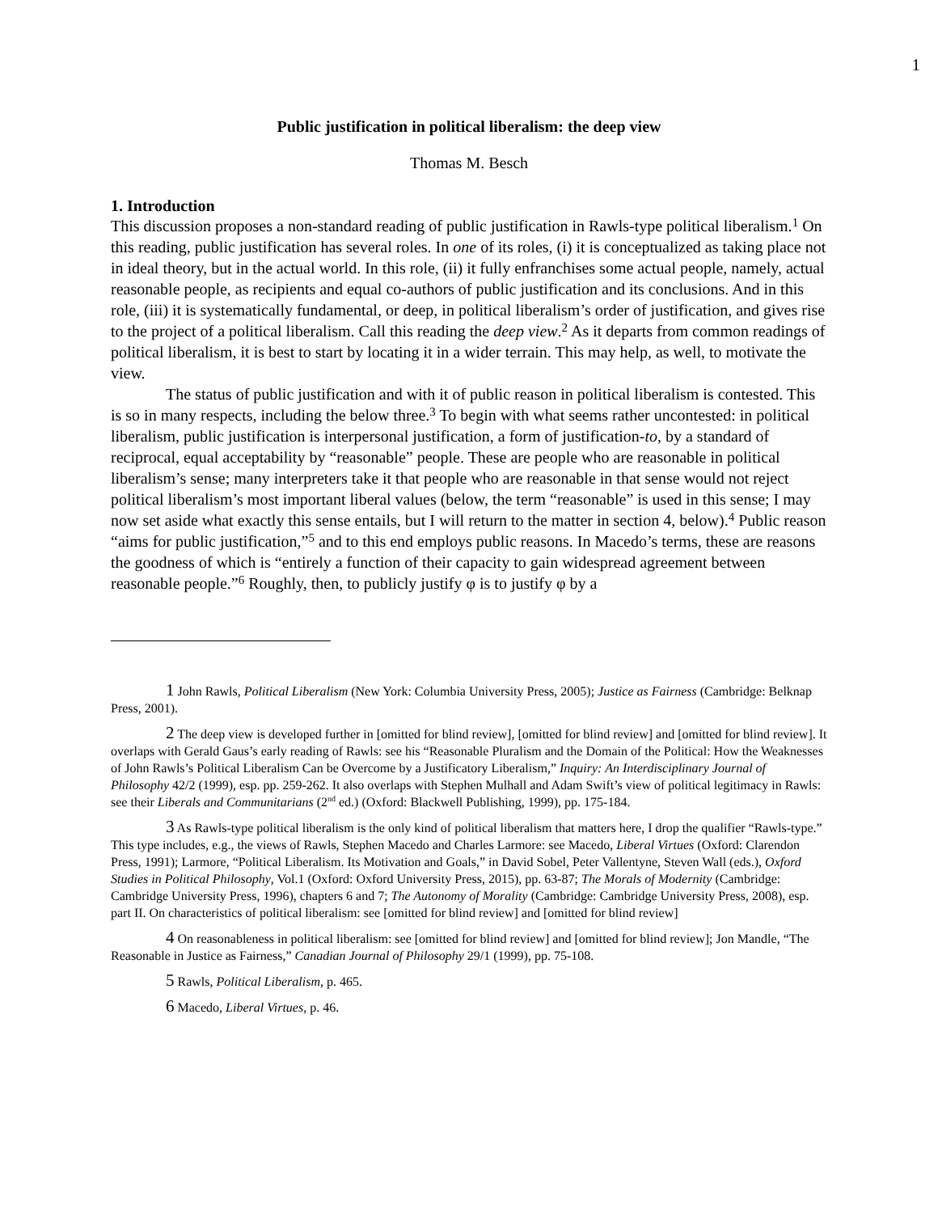1
Public justification in political liberalism: the deep view
Thomas M. Besch
1. Introduction
This discussion proposes a non-standard reading of public justification in Rawls-type political liberalism.<sup>1</sup> On this reading, public justification has several roles. In one of its roles, (i) it is conceptualized as taking place not in ideal theory, but in the actual world. In this role, (ii) it fully enfranchises some actual people, namely, actual reasonable people, as recipients and equal co-authors of public justification and its conclusions. And in this role, (iii) it is systematically fundamental, or deep, in political liberalism’s order of justification, and gives rise to the project of a political liberalism. Call this reading the deep view.<sup>2</sup> As it departs from common readings of political liberalism, it is best to start by locating it in a wider terrain. This may help, as well, to motivate the view.
The status of public justification and with it of public reason in political liberalism is contested. This is so in many respects, including the below three.<sup>3</sup> To begin with what seems rather uncontested: in political liberalism, public justification is interpersonal justification, a form of justification-to, by a standard of reciprocal, equal acceptability by “reasonable” people. These are people who are reasonable in political liberalism’s sense; many interpreters take it that people who are reasonable in that sense would not reject political liberalism’s most important liberal values (below, the term “reasonable” is used in this sense; I may now set aside what exactly this sense entails, but I will return to the matter in section 4, below).<sup>4</sup> Public reason “aims for public justification,”<sup>5</sup> and to this end employs public reasons. In Macedo’s terms, these are reasons the goodness of which is “entirely a function of their capacity to gain widespread agreement between reasonable people.”<sup>6</sup> Roughly, then, to publicly justify φ is to justify φ by a
1 John Rawls, Political Liberalism (New York: Columbia University Press, 2005); Justice as Fairness (Cambridge: Belknap Press, 2001).
2 The deep view is developed further in [omitted for blind review], [omitted for blind review] and [omitted for blind review]. It overlaps with Gerald Gaus’s early reading of Rawls: see his “Reasonable Pluralism and the Domain of the Political: How the Weaknesses of John Rawls’s Political Liberalism Can be Overcome by a Justificatory Liberalism,” Inquiry: An Interdisciplinary Journal of Philosophy 42/2 (1999), esp. pp. 259-262. It also overlaps with Stephen Mulhall and Adam Swift’s view of political legitimacy in Rawls: see their Liberals and Communitarians (2<sup>nd</sup> ed.) (Oxford: Blackwell Publishing, 1999), pp. 175-184.
3 As Rawls-type political liberalism is the only kind of political liberalism that matters here, I drop the qualifier “Rawls-type.” This type includes, e.g., the views of Rawls, Stephen Macedo and Charles Larmore: see Macedo, Liberal Virtues (Oxford: Clarendon Press, 1991); Larmore, “Political Liberalism. Its Motivation and Goals,” in David Sobel, Peter Vallentyne, Steven Wall (eds.), Oxford Studies in Political Philosophy, Vol.1 (Oxford: Oxford University Press, 2015), pp. 63-87; The Morals of Modernity (Cambridge: Cambridge University Press, 1996), chapters 6 and 7; The Autonomy of Morality (Cambridge: Cambridge University Press, 2008), esp. part II. On characteristics of political liberalism: see [omitted for blind review] and [omitted for blind review]
4 On reasonableness in political liberalism: see [omitted for blind review] and [omitted for blind review]; Jon Mandle, “The Reasonable in Justice as Fairness,” Canadian Journal of Philosophy 29/1 (1999), pp. 75-108.
5 Rawls, Political Liberalism, p. 465.
6 Macedo, Liberal Virtues, p. 46.